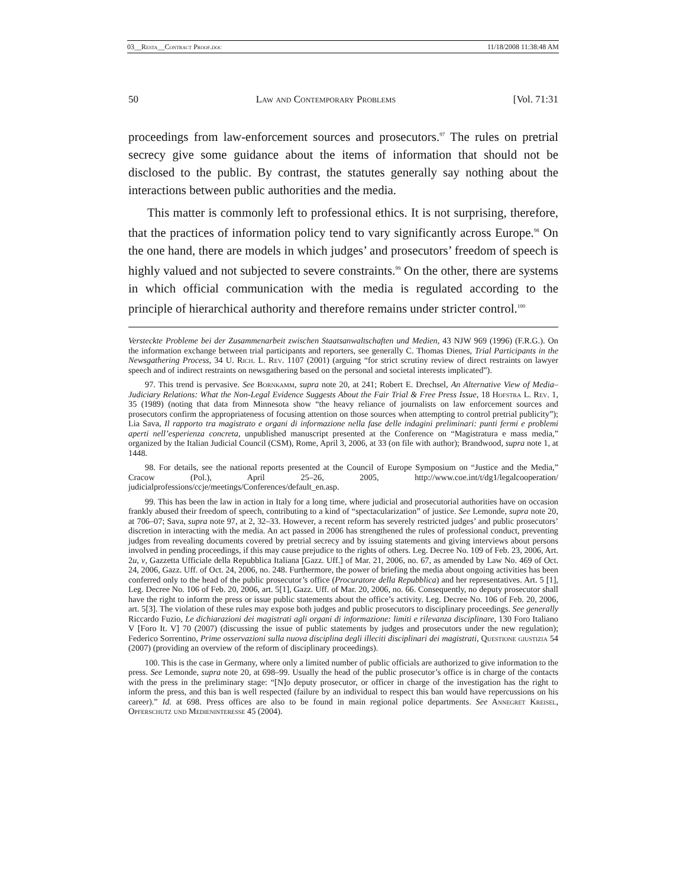03__Resta__Contract Proof.doc 11/18/2008 11:38:48 AM
50 Law and Contemporary Problems [Vol. 71:31
proceedings from law-enforcement sources and prosecutors.<sup>97</sup> The rules on pretrial secrecy give some guidance about the items of information that should not be disclosed to the public. By contrast, the statutes generally say nothing about the interactions between public authorities and the media.
This matter is commonly left to professional ethics. It is not surprising, therefore, that the practices of information policy tend to vary significantly across Europe.<sup>98</sup> On the one hand, there are models in which judges’ and prosecutors’ freedom of speech is highly valued and not subjected to severe constraints.<sup>99</sup> On the other, there are systems in which official communication with the media is regulated according to the principle of hierarchical authority and therefore remains under stricter control.<sup>100</sup>
Versteckte Probleme bei der Zusammenarbeit zwischen Staatsanwaltschaften und Medien, 43 NJW 969 (1996) (F.R.G.). On the information exchange between trial participants and reporters, see generally C. Thomas Dienes, Trial Participants in the Newsgathering Process, 34 U. Rich. L. Rev. 1107 (2001) (arguing “for strict scrutiny review of direct restraints on lawyer speech and of indirect restraints on newsgathering based on the personal and societal interests implicated”).
97. This trend is pervasive. See Bornkamm, supra note 20, at 241; Robert E. Drechsel, An Alternative View of Media–Judiciary Relations: What the Non-Legal Evidence Suggests About the Fair Trial & Free Press Issue, 18 Hofstra L. Rev. 1, 35 (1989) (noting that data from Minnesota show “the heavy reliance of journalists on law enforcement sources and prosecutors confirm the appropriateness of focusing attention on those sources when attempting to control pretrial publicity”); Lia Sava, Il rapporto tra magistrato e organi di informazione nella fase delle indagini preliminari: punti fermi e problemi aperti nell’esperienza concreta, unpublished manuscript presented at the Conference on “Magistratura e mass media,” organized by the Italian Judicial Council (CSM), Rome, April 3, 2006, at 33 (on file with author); Brandwood, supra note 1, at 1448.
98. For details, see the national reports presented at the Council of Europe Symposium on “Justice and the Media,” Cracow (Pol.), April 25–26, 2005, http://www.coe.int/t/dg1/legalcooperation/ judicialprofessions/ccje/meetings/Conferences/default_en.asp.
99. This has been the law in action in Italy for a long time, where judicial and prosecutorial authorities have on occasion frankly abused their freedom of speech, contributing to a kind of “spectacularization” of justice. See Lemonde, supra note 20, at 706–07; Sava, supra note 97, at 2, 32–33. However, a recent reform has severely restricted judges’ and public prosecutors’ discretion in interacting with the media. An act passed in 2006 has strengthened the rules of professional conduct, preventing judges from revealing documents covered by pretrial secrecy and by issuing statements and giving interviews about persons involved in pending proceedings, if this may cause prejudice to the rights of others. Leg. Decree No. 109 of Feb. 23, 2006, Art. 2u, v, Gazzetta Ufficiale della Repubblica Italiana [Gazz. Uff.] of Mar. 21, 2006, no. 67, as amended by Law No. 469 of Oct. 24, 2006, Gazz. Uff. of Oct. 24, 2006, no. 248. Furthermore, the power of briefing the media about ongoing activities has been conferred only to the head of the public prosecutor’s office (Procuratore della Repubblica) and her representatives. Art. 5 [1], Leg. Decree No. 106 of Feb. 20, 2006, art. 5[1], Gazz. Uff. of Mar. 20, 2006, no. 66. Consequently, no deputy prosecutor shall have the right to inform the press or issue public statements about the office’s activity. Leg. Decree No. 106 of Feb. 20, 2006, art. 5[3]. The violation of these rules may expose both judges and public prosecutors to disciplinary proceedings. See generally Riccardo Fuzio, Le dichiarazioni dei magistrati agli organi di informazione: limiti e rilevanza disciplinare, 130 Foro Italiano V [Foro It. V] 70 (2007) (discussing the issue of public statements by judges and prosecutors under the new regulation); Federico Sorrentino, Prime osservazioni sulla nuova disciplina degli illeciti disciplinari dei magistrati, Questione giustizia 54 (2007) (providing an overview of the reform of disciplinary proceedings).
100. This is the case in Germany, where only a limited number of public officials are authorized to give information to the press. See Lemonde, supra note 20, at 698–99. Usually the head of the public prosecutor’s office is in charge of the contacts with the press in the preliminary stage: “[N]o deputy prosecutor, or officer in charge of the investigation has the right to inform the press, and this ban is well respected (failure by an individual to respect this ban would have repercussions on his career).” Id. at 698. Press offices are also to be found in main regional police departments. See Annegret Kreisel, Opferschutz und Medieninteresse 45 (2004).